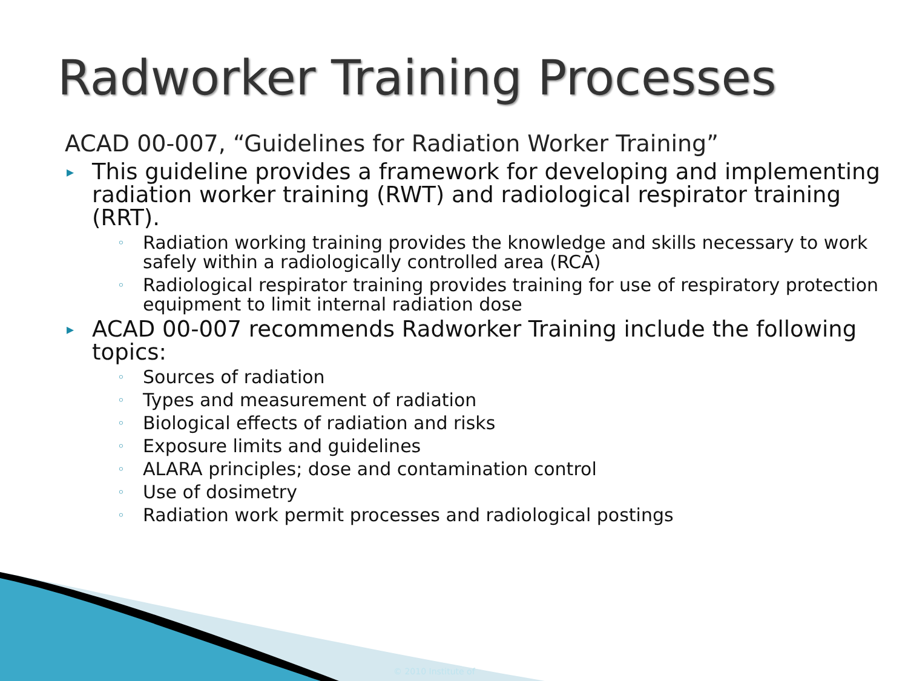Radworker Training Processes
ACAD 00-007, “Guidelines for Radiation Worker Training”
▸ This guideline provides a framework for developing and implementing radiation worker training (RWT) and radiological respirator training (RRT).
◦ Radiation working training provides the knowledge and skills necessary to work safely within a radiologically controlled area (RCA)
◦ Radiological respirator training provides training for use of respiratory protection equipment to limit internal radiation dose
▸ ACAD 00-007 recommends Radworker Training include the following topics:
◦ Sources of radiation
◦ Types and measurement of radiation
◦ Biological effects of radiation and risks
◦ Exposure limits and guidelines
◦ ALARA principles; dose and contamination control
◦ Use of dosimetry
◦ Radiation work permit processes and radiological postings
© 2010 Institute of